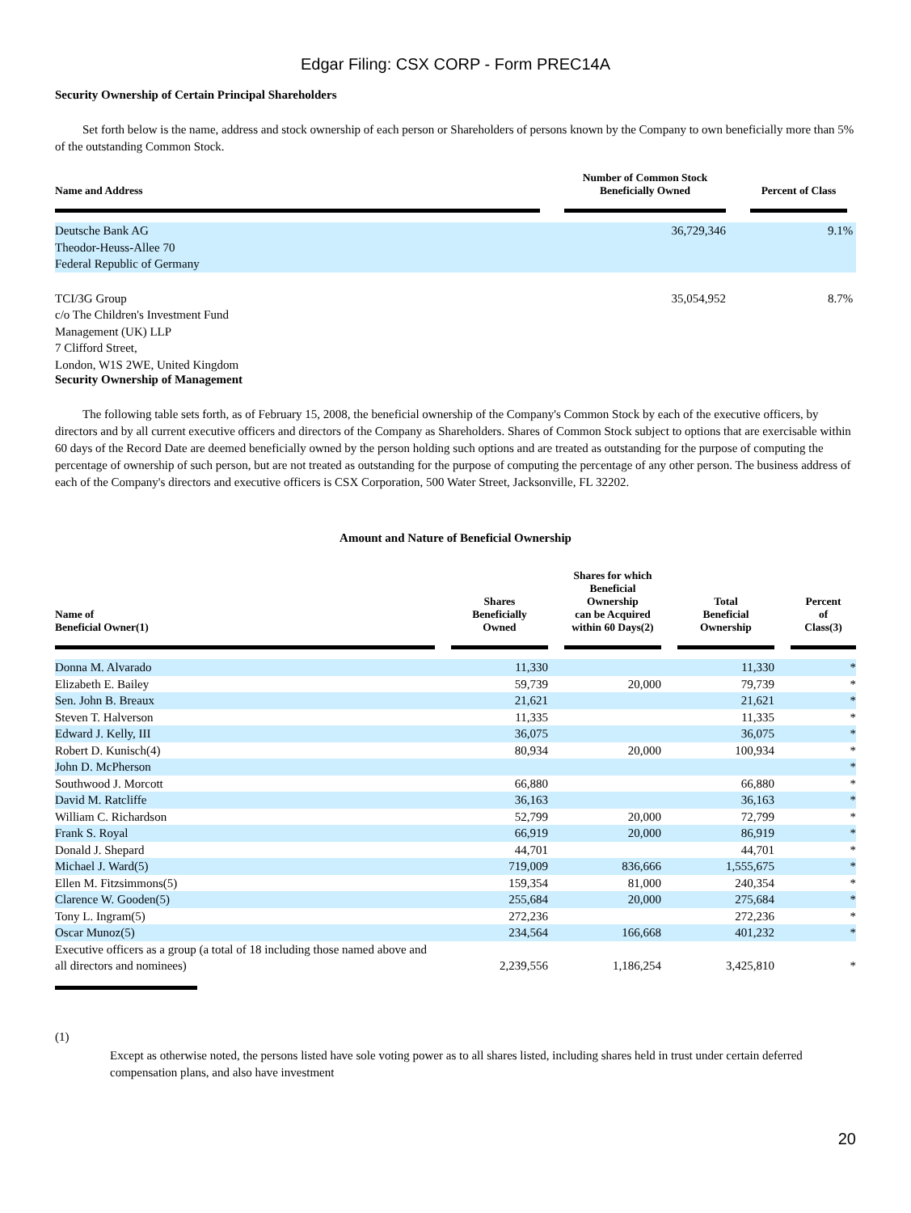Edgar Filing: CSX CORP - Form PREC14A
Security Ownership of Certain Principal Shareholders
Set forth below is the name, address and stock ownership of each person or Shareholders of persons known by the Company to own beneficially more than 5% of the outstanding Common Stock.
| Name and Address | | Number of Common Stock Beneficially Owned | | Percent of Class | |
| --- | --- | --- | --- | --- | --- |
| Deutsche Bank AG Theodor-Heuss-Allee 70 Federal Republic of Germany | | 36,729,346 | | 9.1% | |
| TCI/3G Group c/o The Children's Investment Fund Management (UK) LLP 7 Clifford Street, London, W1S 2WE, United Kingdom | | 35,054,952 | | 8.7% | |
Security Ownership of Management
The following table sets forth, as of February 15, 2008, the beneficial ownership of the Company's Common Stock by each of the executive officers, by directors and by all current executive officers and directors of the Company as Shareholders. Shares of Common Stock subject to options that are exercisable within 60 days of the Record Date are deemed beneficially owned by the person holding such options and are treated as outstanding for the purpose of computing the percentage of ownership of such person, but are not treated as outstanding for the purpose of computing the percentage of any other person. The business address of each of the Company's directors and executive officers is CSX Corporation, 500 Water Street, Jacksonville, FL 32202.
Amount and Nature of Beneficial Ownership
| Name of Beneficial Owner(1) | | Shares Beneficially Owned | | Shares for which Beneficial Ownership can be Acquired within 60 Days(2) | | Total Beneficial Ownership | | Percent of Class(3) |
| --- | --- | --- | --- | --- | --- | --- | --- | --- |
| Donna M. Alvarado | | 11,330 | | | | 11,330 | | * |
| Elizabeth E. Bailey | | 59,739 | | 20,000 | | 79,739 | | * |
| Sen. John B. Breaux | | 21,621 | | | | 21,621 | | * |
| Steven T. Halverson | | 11,335 | | | | 11,335 | | * |
| Edward J. Kelly, III | | 36,075 | | | | 36,075 | | * |
| Robert D. Kunisch(4) | | 80,934 | | 20,000 | | 100,934 | | * |
| John D. McPherson | | | | | | | | * |
| Southwood J. Morcott | | 66,880 | | | | 66,880 | | * |
| David M. Ratcliffe | | 36,163 | | | | 36,163 | | * |
| William C. Richardson | | 52,799 | | 20,000 | | 72,799 | | * |
| Frank S. Royal | | 66,919 | | 20,000 | | 86,919 | | * |
| Donald J. Shepard | | 44,701 | | | | 44,701 | | * |
| Michael J. Ward(5) | | 719,009 | | 836,666 | | 1,555,675 | | * |
| Ellen M. Fitzsimmons(5) | | 159,354 | | 81,000 | | 240,354 | | * |
| Clarence W. Gooden(5) | | 255,684 | | 20,000 | | 275,684 | | * |
| Tony L. Ingram(5) | | 272,236 | | | | 272,236 | | * |
| Oscar Munoz(5) | | 234,564 | | 166,668 | | 401,232 | | * |
| Executive officers as a group (a total of 18 including those named above and all directors and nominees) | | 2,239,556 | | 1,186,254 | | 3,425,810 | | * |
(1)
Except as otherwise noted, the persons listed have sole voting power as to all shares listed, including shares held in trust under certain deferred compensation plans, and also have investment
20